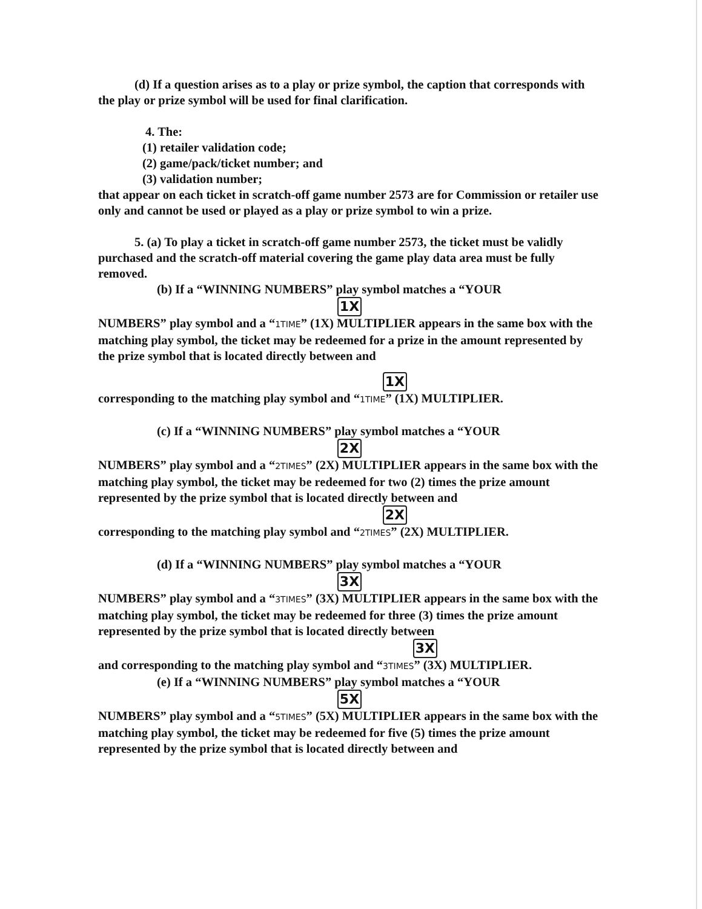(d) If a question arises as to a play or prize symbol, the caption that corresponds with the play or prize symbol will be used for final clarification.
4. The:
(1) retailer validation code;
(2) game/pack/ticket number; and
(3) validation number;
that appear on each ticket in scratch-off game number 2573 are for Commission or retailer use only and cannot be used or played as a play or prize symbol to win a prize.
5. (a) To play a ticket in scratch-off game number 2573, the ticket must be validly purchased and the scratch-off material covering the game play data area must be fully removed.
(b) If a “WINNING NUMBERS” play symbol matches a “YOUR
1X
NUMBERS” play symbol and a “1TIME” (1X) MULTIPLIER appears in the same box with the matching play symbol, the ticket may be redeemed for a prize in the amount represented by the prize symbol that is located directly between and
1X
corresponding to the matching play symbol and “1TIME” (1X) MULTIPLIER.
(c) If a “WINNING NUMBERS” play symbol matches a “YOUR
2X
NUMBERS” play symbol and a “2TIMES” (2X) MULTIPLIER appears in the same box with the matching play symbol, the ticket may be redeemed for two (2) times the prize amount represented by the prize symbol that is located directly between and
2X
corresponding to the matching play symbol and “2TIMES” (2X) MULTIPLIER.
(d) If a “WINNING NUMBERS” play symbol matches a “YOUR
3X
NUMBERS” play symbol and a “3TIMES” (3X) MULTIPLIER appears in the same box with the matching play symbol, the ticket may be redeemed for three (3) times the prize amount represented by the prize symbol that is located directly between
3X
and corresponding to the matching play symbol and “3TIMES” (3X) MULTIPLIER.
(e) If a “WINNING NUMBERS” play symbol matches a “YOUR
5X
NUMBERS” play symbol and a “5TIMES” (5X) MULTIPLIER appears in the same box with the matching play symbol, the ticket may be redeemed for five (5) times the prize amount represented by the prize symbol that is located directly between and